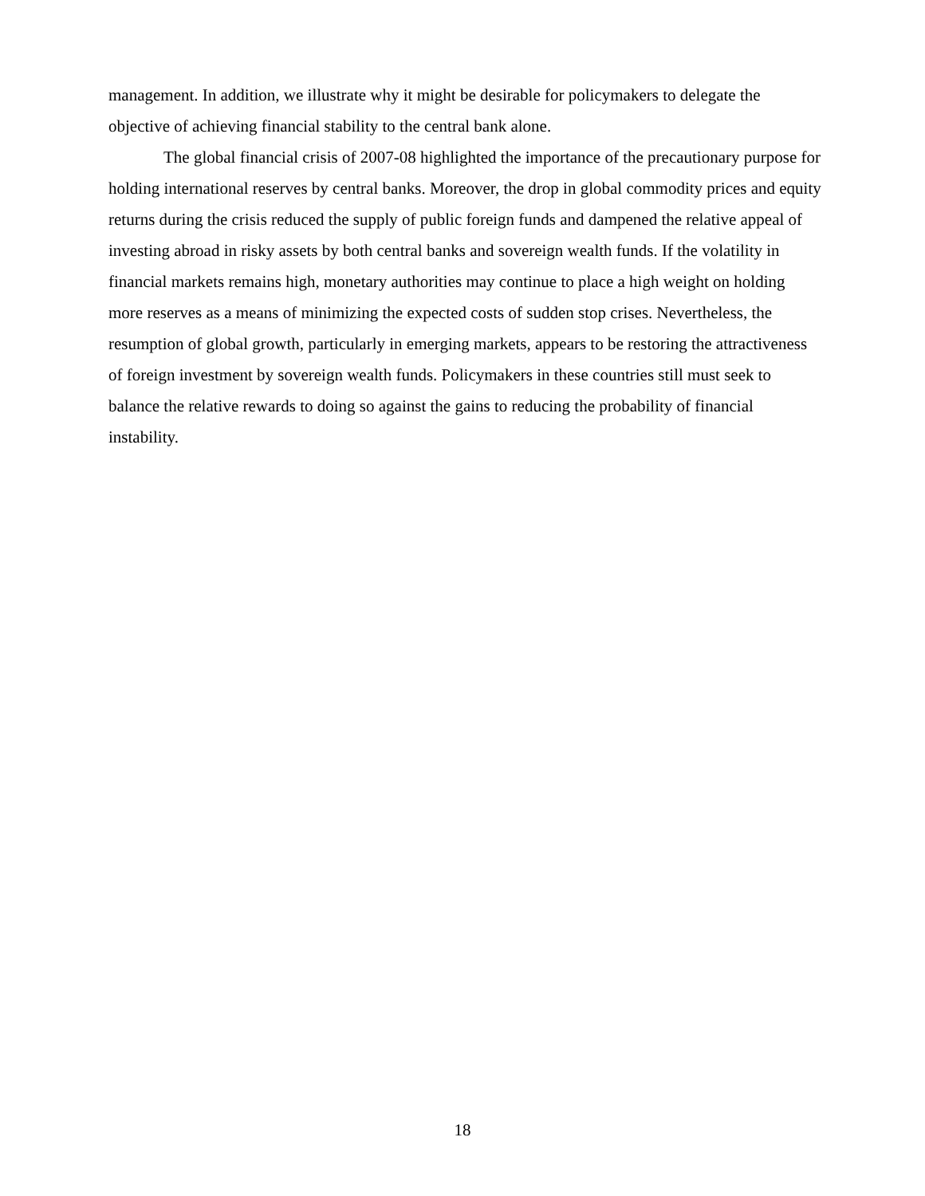management. In addition, we illustrate why it might be desirable for policymakers to delegate the objective of achieving financial stability to the central bank alone.
The global financial crisis of 2007-08 highlighted the importance of the precautionary purpose for holding international reserves by central banks. Moreover, the drop in global commodity prices and equity returns during the crisis reduced the supply of public foreign funds and dampened the relative appeal of investing abroad in risky assets by both central banks and sovereign wealth funds. If the volatility in financial markets remains high, monetary authorities may continue to place a high weight on holding more reserves as a means of minimizing the expected costs of sudden stop crises. Nevertheless, the resumption of global growth, particularly in emerging markets, appears to be restoring the attractiveness of foreign investment by sovereign wealth funds. Policymakers in these countries still must seek to balance the relative rewards to doing so against the gains to reducing the probability of financial instability.
18